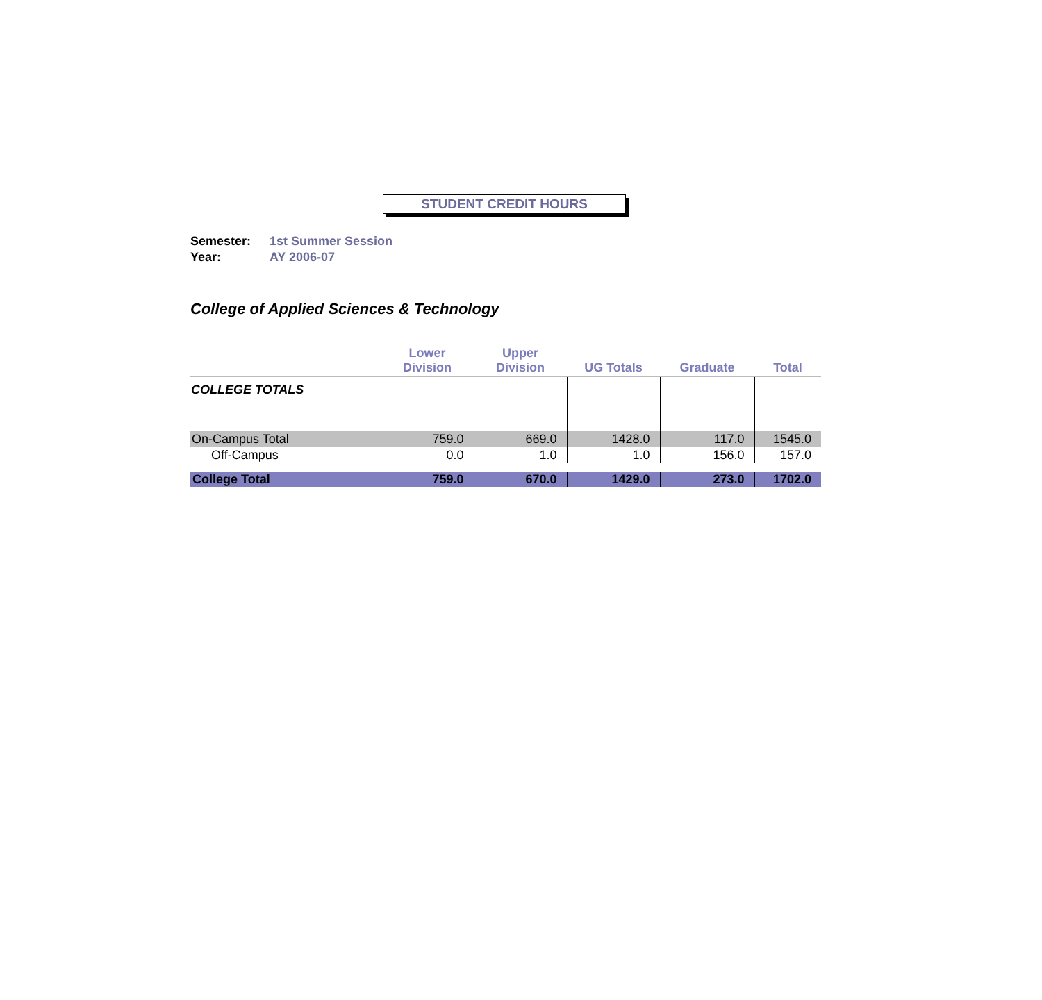STUDENT CREDIT HOURS
Semester: 1st Summer Session
Year: AY 2006-07
College of Applied Sciences & Technology
| | Lower Division | Upper Division | UG Totals | Graduate | Total |
| --- | --- | --- | --- | --- | --- |
| COLLEGE TOTALS | | | | | |
| On-Campus Total | 759.0 | 669.0 | 1428.0 | 117.0 | 1545.0 |
| Off-Campus | 0.0 | 1.0 | 1.0 | 156.0 | 157.0 |
| College Total | 759.0 | 670.0 | 1429.0 | 273.0 | 1702.0 |